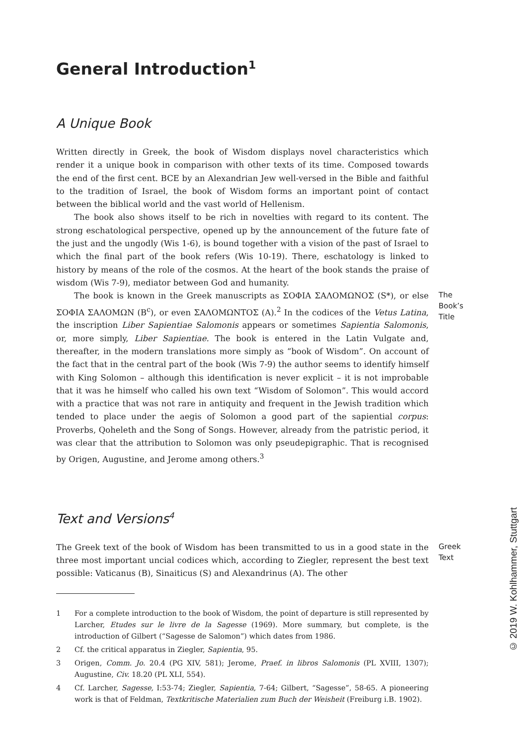General Introduction<sup>1</sup>
A Unique Book
Written directly in Greek, the book of Wisdom displays novel characteristics which render it a unique book in comparison with other texts of its time. Composed towards the end of the first cent. BCE by an Alexandrian Jew well-versed in the Bible and faithful to the tradition of Israel, the book of Wisdom forms an important point of contact between the biblical world and the vast world of Hellenism.
The book also shows itself to be rich in novelties with regard to its content. The strong eschatological perspective, opened up by the announcement of the future fate of the just and the ungodly (Wis 1-6), is bound together with a vision of the past of Israel to which the final part of the book refers (Wis 10-19). There, eschatology is linked to history by means of the role of the cosmos. At the heart of the book stands the praise of wisdom (Wis 7-9), mediator between God and humanity.
The book is known in the Greek manuscripts as ΣΟΦΙΑ ΣΑΛΟΜΩΝΟΣ (S*), or else ΣΟΦΙΑ ΣΑΛΟΜΩΝ (B<sup>c</sup>), or even ΣΑΛΟΜΩΝΤΟΣ (A).<sup>2</sup> In the codices of the Vetus Latina, the inscription Liber Sapientiae Salomonis appears or sometimes Sapientia Salomonis, or, more simply, Liber Sapientiae. The book is entered in the Latin Vulgate and, thereafter, in the modern translations more simply as “book of Wisdom”. On account of the fact that in the central part of the book (Wis 7-9) the author seems to identify himself with King Solomon – although this identification is never explicit – it is not improbable that it was he himself who called his own text “Wisdom of Solomon”. This would accord with a practice that was not rare in antiquity and frequent in the Jewish tradition which tended to place under the aegis of Solomon a good part of the sapiential corpus: Proverbs, Qoheleth and the Song of Songs. However, already from the patristic period, it was clear that the attribution to Solomon was only pseudepigraphic. That is recognised by Origen, Augustine, and Jerome among others.<sup>3</sup>
The Book’s Title
Text and Versions<sup>4</sup>
The Greek text of the book of Wisdom has been transmitted to us in a good state in the three most important uncial codices which, according to Ziegler, represent the best text possible: Vaticanus (B), Sinaiticus (S) and Alexandrinus (A). The other
Greek Text
1 For a complete introduction to the book of Wisdom, the point of departure is still represented by Larcher, Etudes sur le livre de la Sagesse (1969). More summary, but complete, is the introduction of Gilbert (“Sagesse de Salomon”) which dates from 1986.
2 Cf. the critical apparatus in Ziegler, Sapientia, 95.
3 Origen, Comm. Jo. 20.4 (PG XIV, 581); Jerome, Praef. in libros Salomonis (PL XVIII, 1307); Augustine, Civ. 18.20 (PL XLI, 554).
4 Cf. Larcher, Sagesse, I:53-74; Ziegler, Sapientia, 7-64; Gilbert, “Sagesse”, 58-65. A pioneering work is that of Feldman, Textkritische Materialien zum Buch der Weisheit (Freiburg i.B. 1902).
© 2019 W. Kohlhammer, Stuttgart